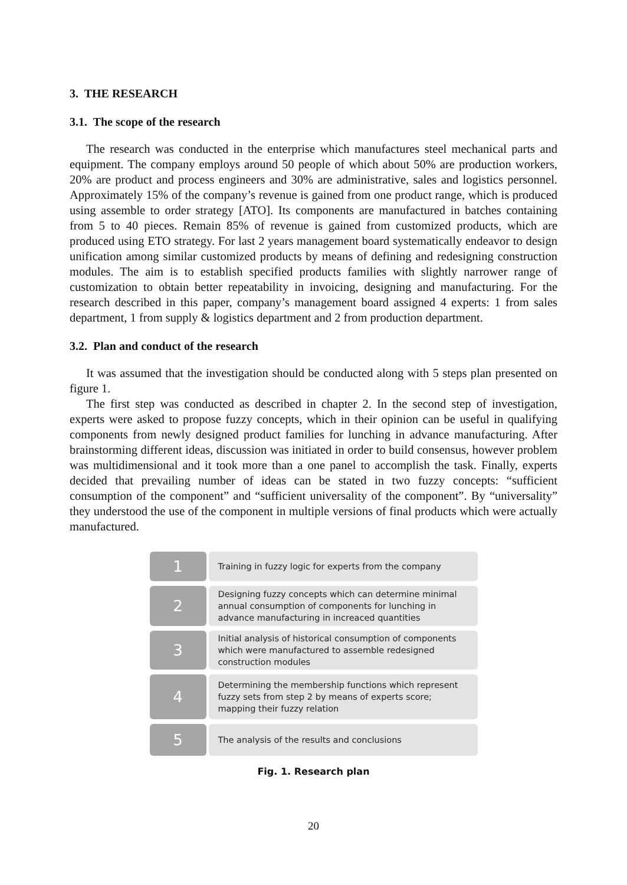3. THE RESEARCH
3.1. The scope of the research
The research was conducted in the enterprise which manufactures steel mechanical parts and equipment. The company employs around 50 people of which about 50% are production workers, 20% are product and process engineers and 30% are administrative, sales and logistics personnel. Approximately 15% of the company’s revenue is gained from one product range, which is produced using assemble to order strategy [ATO]. Its components are manufactured in batches containing from 5 to 40 pieces. Remain 85% of revenue is gained from customized products, which are produced using ETO strategy. For last 2 years management board systematically endeavor to design unification among similar customized products by means of defining and redesigning construction modules. The aim is to establish specified products families with slightly narrower range of customization to obtain better repeatability in invoicing, designing and manufacturing. For the research described in this paper, company’s management board assigned 4 experts: 1 from sales department, 1 from supply & logistics department and 2 from production department.
3.2. Plan and conduct of the research
It was assumed that the investigation should be conducted along with 5 steps plan presented on figure 1.
The first step was conducted as described in chapter 2. In the second step of investigation, experts were asked to propose fuzzy concepts, which in their opinion can be useful in qualifying components from newly designed product families for lunching in advance manufacturing. After brainstorming different ideas, discussion was initiated in order to build consensus, however problem was multidimensional and it took more than a one panel to accomplish the task. Finally, experts decided that prevailing number of ideas can be stated in two fuzzy concepts: “sufficient consumption of the component” and “sufficient universality of the component”. By “universality” they understood the use of the component in multiple versions of final products which were actually manufactured.
1
Training in fuzzy logic for experts from the company
2
Designing fuzzy concepts which can determine minimal annual consumption of components for lunching in advance manufacturing in increaced quantities
3
Initial analysis of historical consumption of components which were manufactured to assemble redesigned construction modules
4
Determining the membership functions which represent fuzzy sets from step 2 by means of experts score; mapping their fuzzy relation
5
The analysis of the results and conclusions
Fig. 1. Research plan
20